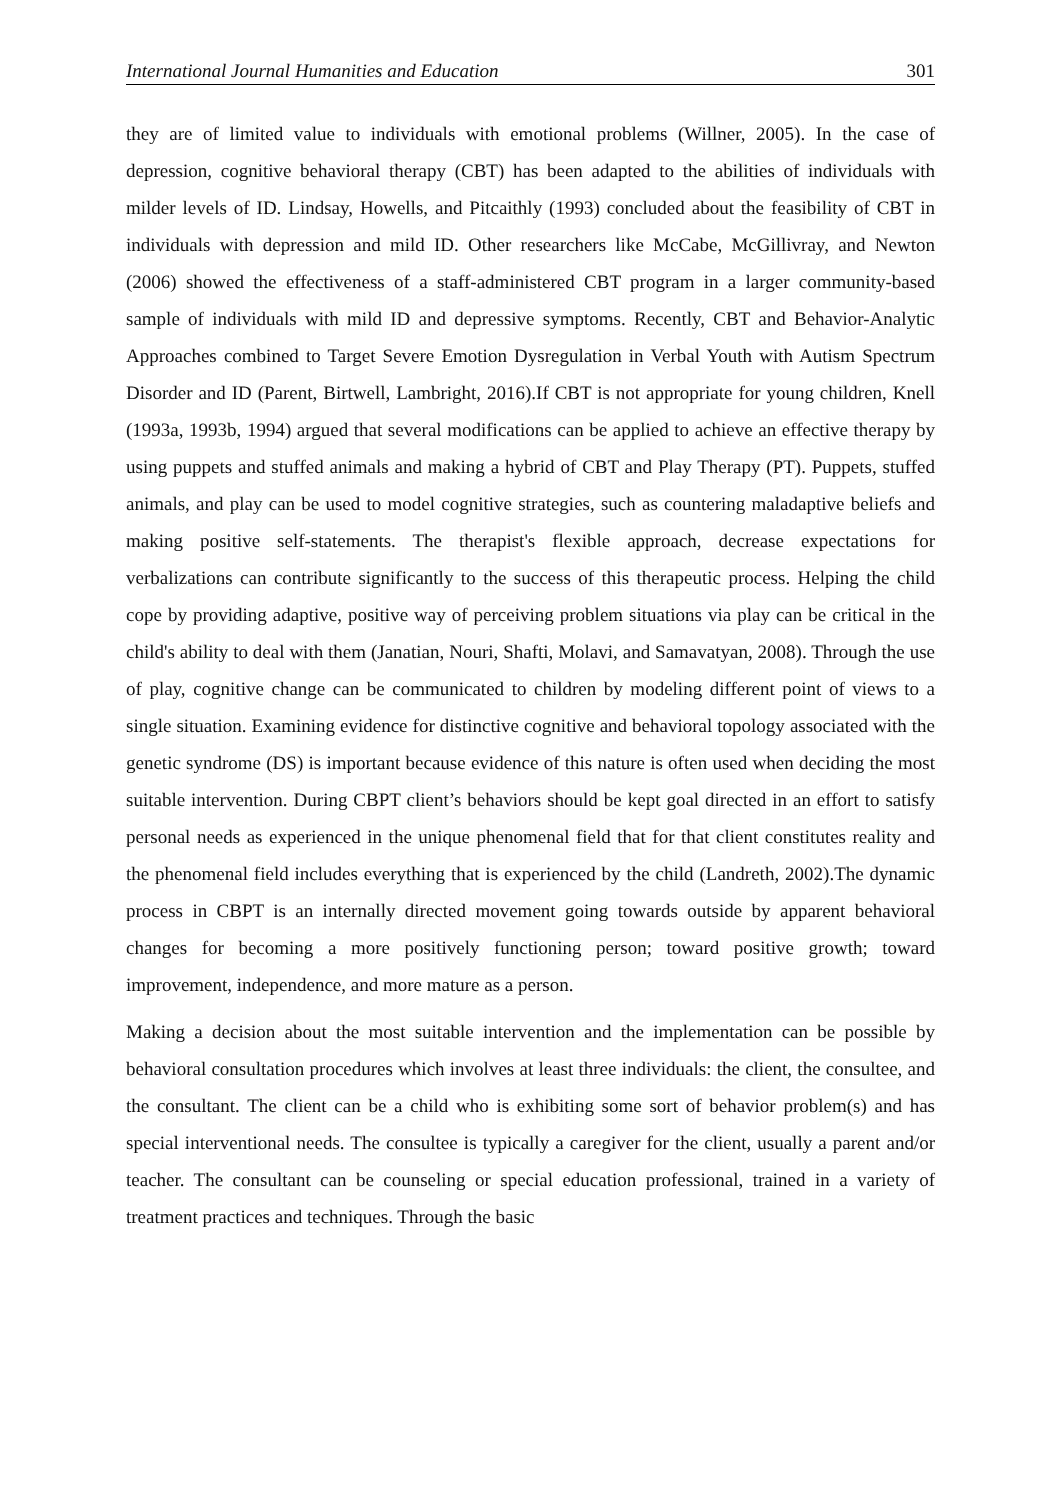International Journal Humanities and Education 301
they are of limited value to individuals with emotional problems (Willner, 2005). In the case of depression, cognitive behavioral therapy (CBT) has been adapted to the abilities of individuals with milder levels of ID. Lindsay, Howells, and Pitcaithly (1993) concluded about the feasibility of CBT in individuals with depression and mild ID. Other researchers like McCabe, McGillivray, and Newton (2006) showed the effectiveness of a staff-administered CBT program in a larger community-based sample of individuals with mild ID and depressive symptoms. Recently, CBT and Behavior-Analytic Approaches combined to Target Severe Emotion Dysregulation in Verbal Youth with Autism Spectrum Disorder and ID (Parent, Birtwell, Lambright, 2016).If CBT is not appropriate for young children, Knell (1993a, 1993b, 1994) argued that several modifications can be applied to achieve an effective therapy by using puppets and stuffed animals and making a hybrid of CBT and Play Therapy (PT). Puppets, stuffed animals, and play can be used to model cognitive strategies, such as countering maladaptive beliefs and making positive self-statements. The therapist's flexible approach, decrease expectations for verbalizations can contribute significantly to the success of this therapeutic process. Helping the child cope by providing adaptive, positive way of perceiving problem situations via play can be critical in the child's ability to deal with them (Janatian, Nouri, Shafti, Molavi, and Samavatyan, 2008). Through the use of play, cognitive change can be communicated to children by modeling different point of views to a single situation. Examining evidence for distinctive cognitive and behavioral topology associated with the genetic syndrome (DS) is important because evidence of this nature is often used when deciding the most suitable intervention. During CBPT client’s behaviors should be kept goal directed in an effort to satisfy personal needs as experienced in the unique phenomenal field that for that client constitutes reality and the phenomenal field includes everything that is experienced by the child (Landreth, 2002).The dynamic process in CBPT is an internally directed movement going towards outside by apparent behavioral changes for becoming a more positively functioning person; toward positive growth; toward improvement, independence, and more mature as a person.
Making a decision about the most suitable intervention and the implementation can be possible by behavioral consultation procedures which involves at least three individuals: the client, the consultee, and the consultant. The client can be a child who is exhibiting some sort of behavior problem(s) and has special interventional needs. The consultee is typically a caregiver for the client, usually a parent and/or teacher. The consultant can be counseling or special education professional, trained in a variety of treatment practices and techniques. Through the basic